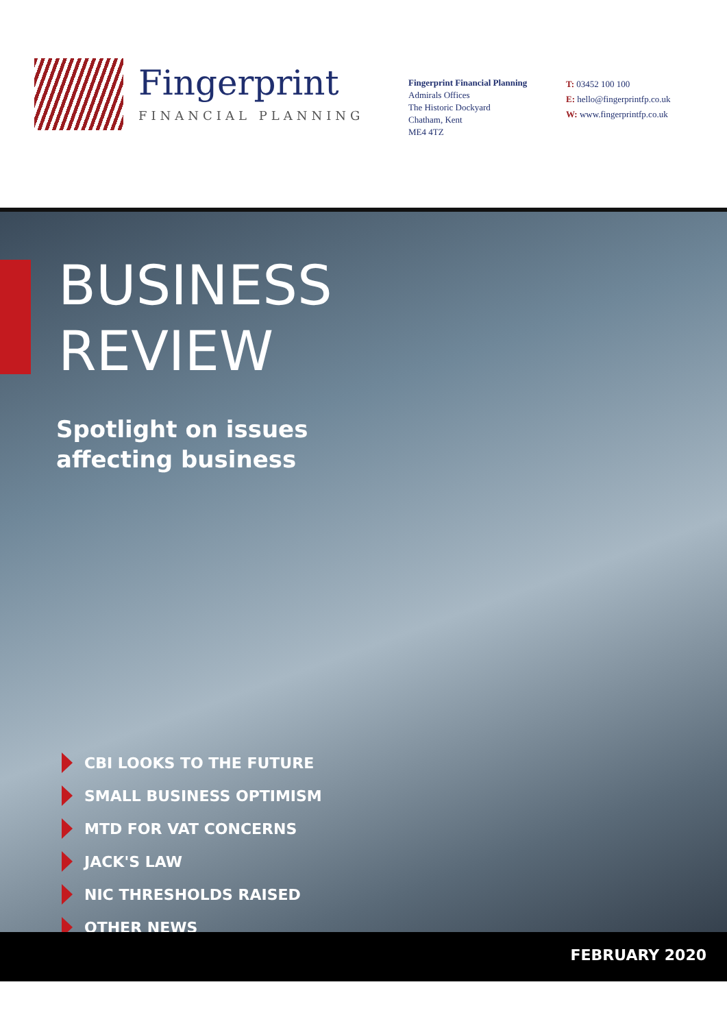Fingerprint
FINANCIAL PLANNING
Fingerprint Financial Planning
Admirals Offices
The Historic Dockyard
Chatham, Kent
ME4 4TZ
T: 03452 100 100
E: hello@fingerprintfp.co.uk
W: www.fingerprintfp.co.uk
BUSINESS
REVIEW
Spotlight on issues
affecting business
CBI LOOKS TO THE FUTURE
SMALL BUSINESS OPTIMISM
MTD FOR VAT CONCERNS
JACK'S LAW
NIC THRESHOLDS RAISED
OTHER NEWS
FEBRUARY 2020